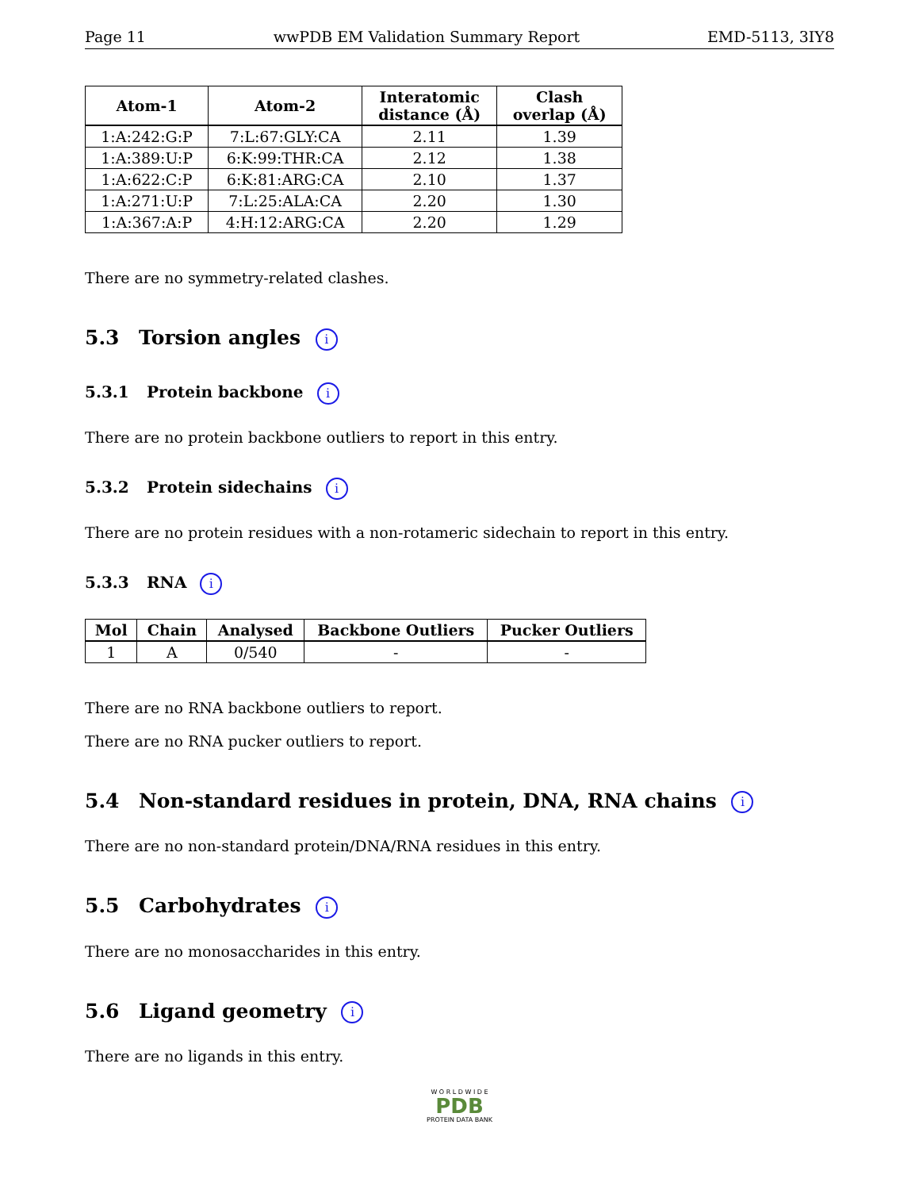Page 11 wwPDB EM Validation Summary Report EMD-5113, 3IY8
| Atom-1 | Atom-2 | Interatomic distance (Å) | Clash overlap (Å) |
| --- | --- | --- | --- |
| 1:A:242:G:P | 7:L:67:GLY:CA | 2.11 | 1.39 |
| 1:A:389:U:P | 6:K:99:THR:CA | 2.12 | 1.38 |
| 1:A:622:C:P | 6:K:81:ARG:CA | 2.10 | 1.37 |
| 1:A:271:U:P | 7:L:25:ALA:CA | 2.20 | 1.30 |
| 1:A:367:A:P | 4:H:12:ARG:CA | 2.20 | 1.29 |
There are no symmetry-related clashes.
5.3 Torsion angles i
5.3.1 Protein backbone i
There are no protein backbone outliers to report in this entry.
5.3.2 Protein sidechains i
There are no protein residues with a non-rotameric sidechain to report in this entry.
5.3.3 RNA i
| Mol | Chain | Analysed | Backbone Outliers | Pucker Outliers |
| --- | --- | --- | --- | --- |
| 1 | A | 0/540 | - | - |
There are no RNA backbone outliers to report.
There are no RNA pucker outliers to report.
5.4 Non-standard residues in protein, DNA, RNA chains i
There are no non-standard protein/DNA/RNA residues in this entry.
5.5 Carbohydrates i
There are no monosaccharides in this entry.
5.6 Ligand geometry i
There are no ligands in this entry.
W O R L D W I D E
PDB
PROTEIN DATA BANK